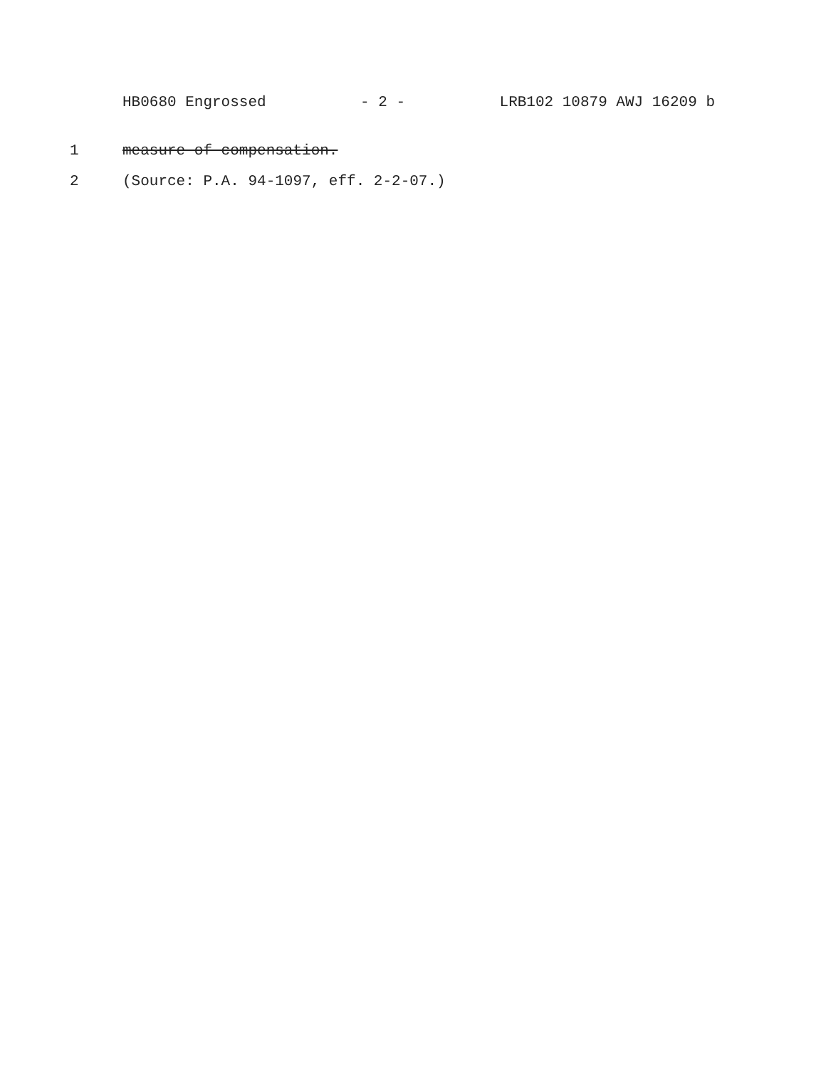HB0680 Engrossed - 2 - LRB102 10879 AWJ 16209 b
1 measure of compensation.
2 (Source: P.A. 94-1097, eff. 2-2-07.)